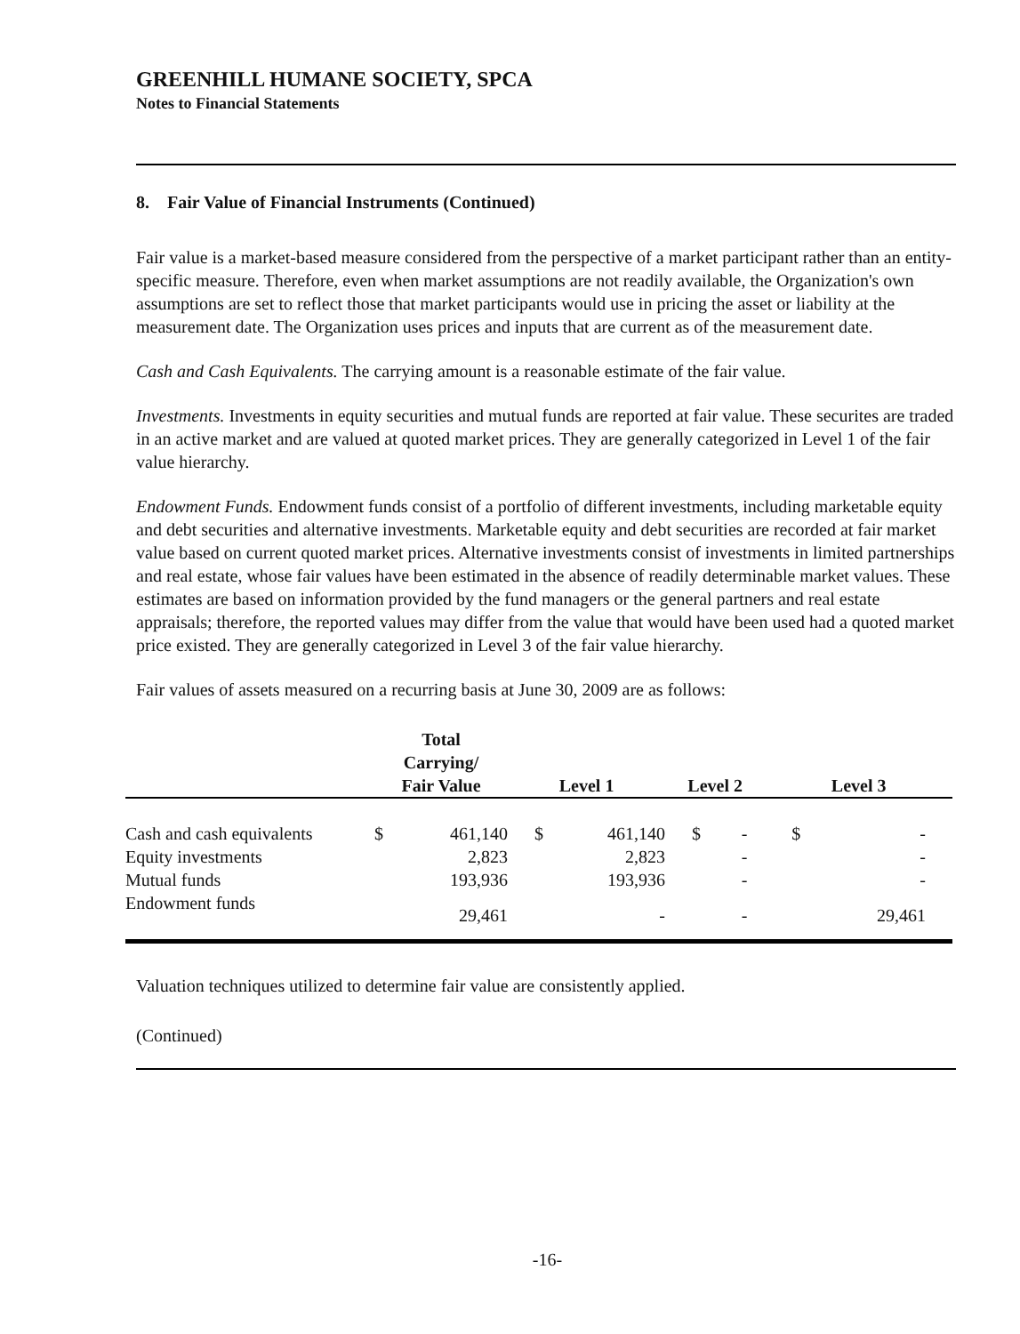GREENHILL HUMANE SOCIETY, SPCA
Notes to Financial Statements
8. Fair Value of Financial Instruments (Continued)
Fair value is a market-based measure considered from the perspective of a market participant rather than an entity-specific measure. Therefore, even when market assumptions are not readily available, the Organization's own assumptions are set to reflect those that market participants would use in pricing the asset or liability at the measurement date. The Organization uses prices and inputs that are current as of the measurement date.
Cash and Cash Equivalents. The carrying amount is a reasonable estimate of the fair value.
Investments. Investments in equity securities and mutual funds are reported at fair value. These securites are traded in an active market and are valued at quoted market prices. They are generally categorized in Level 1 of the fair value hierarchy.
Endowment Funds. Endowment funds consist of a portfolio of different investments, including marketable equity and debt securities and alternative investments. Marketable equity and debt securities are recorded at fair market value based on current quoted market prices. Alternative investments consist of investments in limited partnerships and real estate, whose fair values have been estimated in the absence of readily determinable market values. These estimates are based on information provided by the fund managers or the general partners and real estate appraisals; therefore, the reported values may differ from the value that would have been used had a quoted market price existed. They are generally categorized in Level 3 of the fair value hierarchy.
Fair values of assets measured on a recurring basis at June 30, 2009 are as follows:
| | Total Carrying/ Fair Value | | Level 1 | | Level 2 | | Level 3 | |
| --- | --- | --- | --- | --- | --- | --- | --- | --- |
| Cash and cash equivalents | $ | 461,140 | $ | 461,140 | $ | - | $ | - |
| Equity investments | | 2,823 | | 2,823 | | - | | - |
| Mutual funds | | 193,936 | | 193,936 | | - | | - |
| Endowment funds | | 29,461 | | - | | - | | 29,461 |
Valuation techniques utilized to determine fair value are consistently applied.
(Continued)
-16-